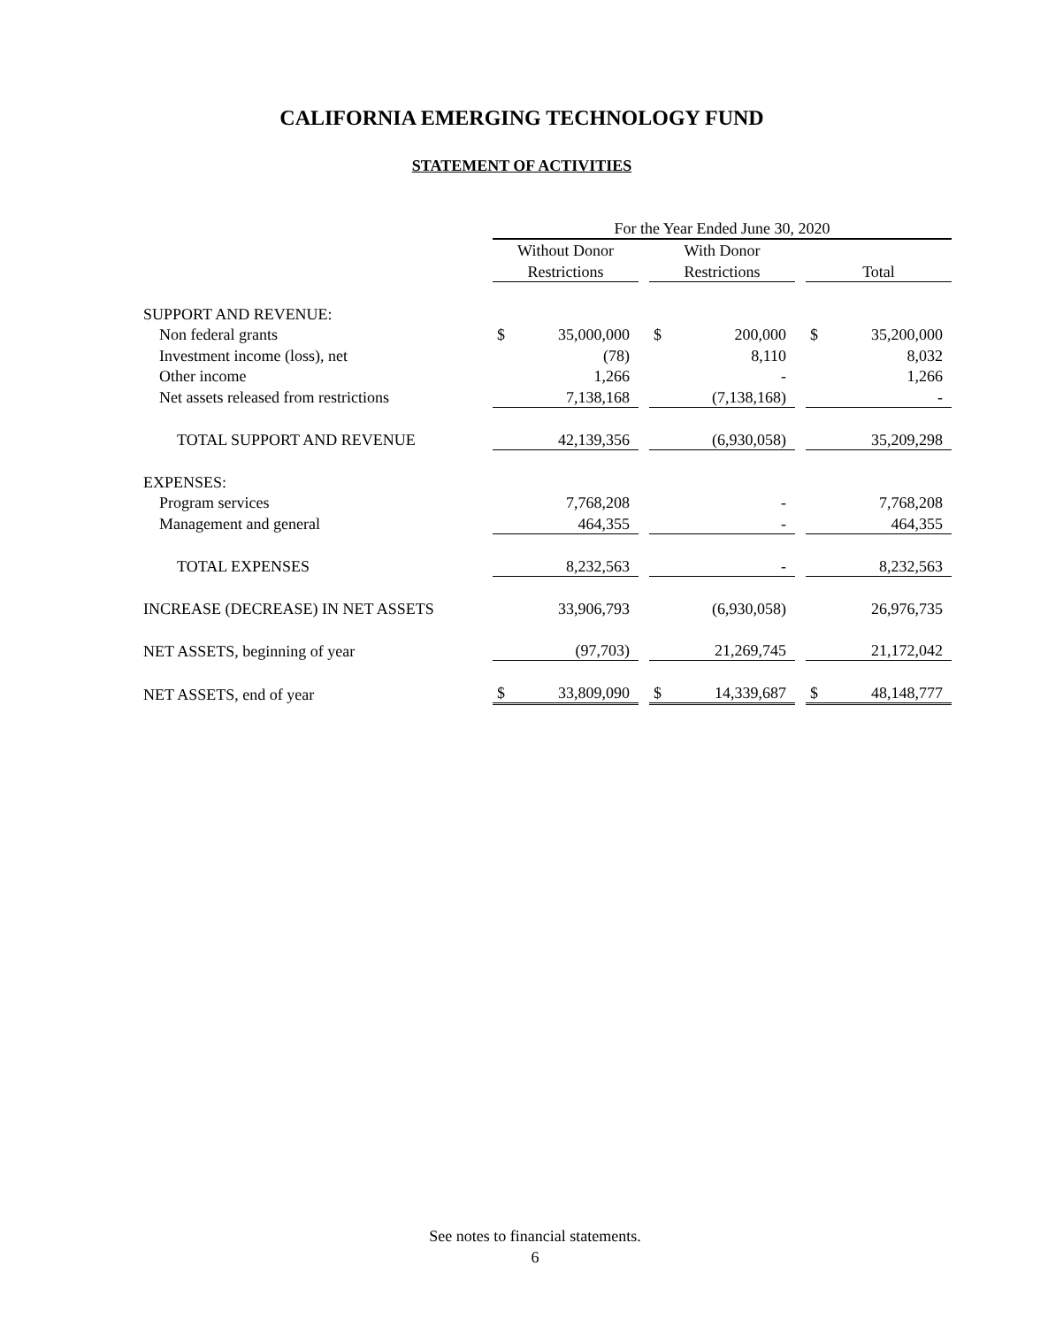CALIFORNIA EMERGING TECHNOLOGY FUND
STATEMENT OF ACTIVITIES
| | For the Year Ended June 30, 2020 | | | | | | | |
| | Without Donor | | | With Donor | | | | |
| | Restrictions | | | Restrictions | | | Total | |
| SUPPORT AND REVENUE: | | | | | | | | |
| Non federal grants | $ | 35,000,000 | | $ | 200,000 | | $ | 35,200,000 |
| Investment income (loss), net | | (78) | | | 8,110 | | | 8,032 |
| Other income | | 1,266 | | | - | | | 1,266 |
| Net assets released from restrictions | | 7,138,168 | | | (7,138,168) | | | - |
| TOTAL SUPPORT AND REVENUE | | 42,139,356 | | | (6,930,058) | | | 35,209,298 |
| EXPENSES: | | | | | | | | |
| Program services | | 7,768,208 | | | - | | | 7,768,208 |
| Management and general | | 464,355 | | | - | | | 464,355 |
| TOTAL EXPENSES | | 8,232,563 | | | - | | | 8,232,563 |
| INCREASE (DECREASE) IN NET ASSETS | | 33,906,793 | | | (6,930,058) | | | 26,976,735 |
| NET ASSETS, beginning of year | | (97,703) | | | 21,269,745 | | | 21,172,042 |
| NET ASSETS, end of year | $ | 33,809,090 | | $ | 14,339,687 | | $ | 48,148,777 |
See notes to financial statements.
6